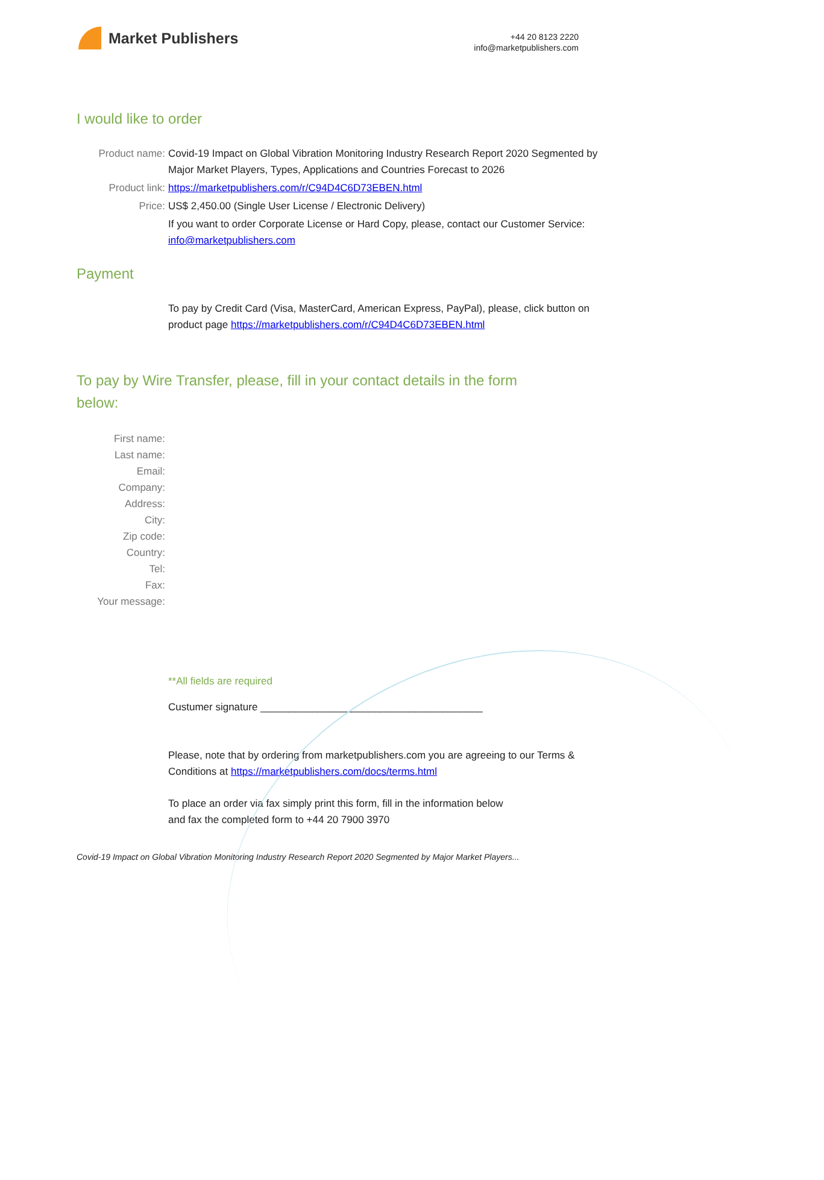Market Publishers
+44 20 8123 2220
info@marketpublishers.com
I would like to order
Product name: Covid-19 Impact on Global Vibration Monitoring Industry Research Report 2020 Segmented by Major Market Players, Types, Applications and Countries Forecast to 2026
Product link: https://marketpublishers.com/r/C94D4C6D73EBEN.html
Price: US$ 2,450.00 (Single User License / Electronic Delivery)
If you want to order Corporate License or Hard Copy, please, contact our Customer Service:
info@marketpublishers.com
Payment
To pay by Credit Card (Visa, MasterCard, American Express, PayPal), please, click button on product page https://marketpublishers.com/r/C94D4C6D73EBEN.html
To pay by Wire Transfer, please, fill in your contact details in the form below:
First name:
Last name:
Email:
Company:
Address:
City:
Zip code:
Country:
Tel:
Fax:
Your message:
**All fields are required
Custumer signature _______________________________________
Please, note that by ordering from marketpublishers.com you are agreeing to our Terms & Conditions at https://marketpublishers.com/docs/terms.html
To place an order via fax simply print this form, fill in the information below
and fax the completed form to +44 20 7900 3970
Covid-19 Impact on Global Vibration Monitoring Industry Research Report 2020 Segmented by Major Market Players...